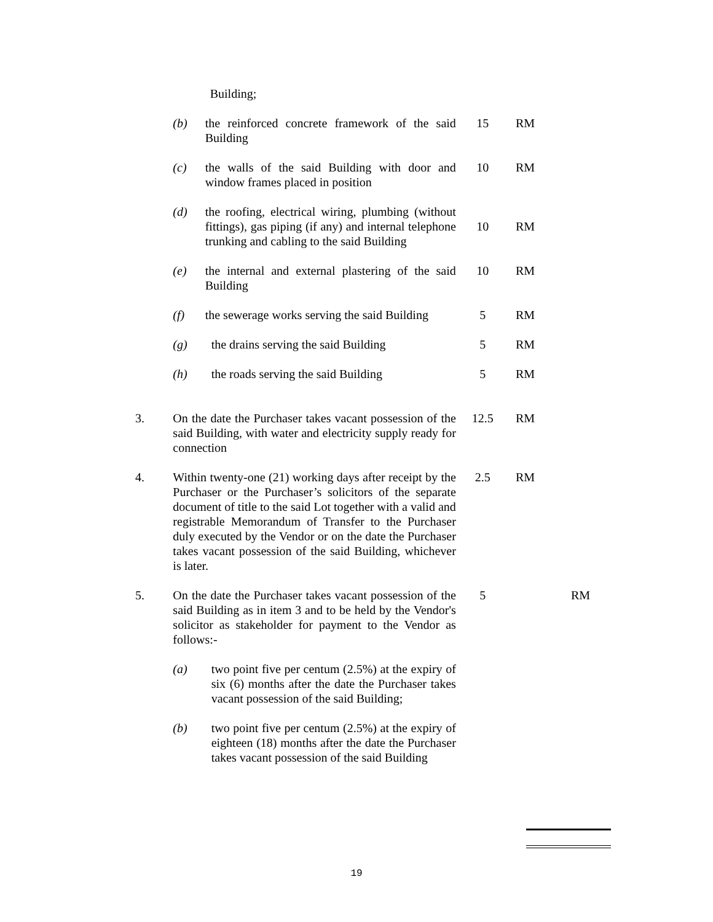| | | Building; | | |
| | (b) | the reinforced concrete framework of the said Building | 15 | RM |
| | (c) | the walls of the said Building with door and window frames placed in position | 10 | RM |
| | (d) | the roofing, electrical wiring, plumbing (without fittings), gas piping (if any) and internal telephone trunking and cabling to the said Building | 10 | RM |
| | (e) | the internal and external plastering of the said Building | 10 | RM |
| | (f) | the sewerage works serving the said Building | 5 | RM |
| | (g) | the drains serving the said Building | 5 | RM |
| | (h) | the roads serving the said Building | 5 | RM |
| 3. | On the date the Purchaser takes vacant possession of the said Building, with water and electricity supply ready for connection | | 12.5 | RM |
| 4. | Within twenty-one (21) working days after receipt by the Purchaser or the Purchaser’s solicitors of the separate document of title to the said Lot together with a valid and registrable Memorandum of Transfer to the Purchaser duly executed by the Vendor or on the date the Purchaser takes vacant possession of the said Building, whichever is later. | | 2.5 | RM |
| 5. | On the date the Purchaser takes vacant possession of the said Building as in item 3 and to be held by the Vendor's solicitor as stakeholder for payment to the Vendor as follows:- | | 5 | RM |
| | (a) | two point five per centum (2.5%) at the expiry of six (6) months after the date the Purchaser takes vacant possession of the said Building; | | |
| | (b) | two point five per centum (2.5%) at the expiry of eighteen (18) months after the date the Purchaser takes vacant possession of the said Building | | |
19